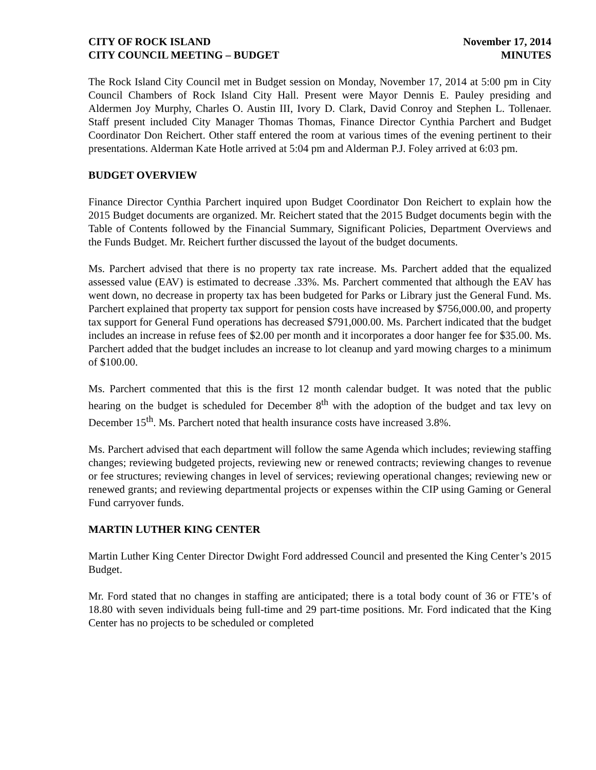CITY OF ROCK ISLAND November 17, 2014
CITY COUNCIL MEETING – BUDGET MINUTES
The Rock Island City Council met in Budget session on Monday, November 17, 2014 at 5:00 pm in City Council Chambers of Rock Island City Hall. Present were Mayor Dennis E. Pauley presiding and Aldermen Joy Murphy, Charles O. Austin III, Ivory D. Clark, David Conroy and Stephen L. Tollenaer. Staff present included City Manager Thomas Thomas, Finance Director Cynthia Parchert and Budget Coordinator Don Reichert. Other staff entered the room at various times of the evening pertinent to their presentations. Alderman Kate Hotle arrived at 5:04 pm and Alderman P.J. Foley arrived at 6:03 pm.
BUDGET OVERVIEW
Finance Director Cynthia Parchert inquired upon Budget Coordinator Don Reichert to explain how the 2015 Budget documents are organized. Mr. Reichert stated that the 2015 Budget documents begin with the Table of Contents followed by the Financial Summary, Significant Policies, Department Overviews and the Funds Budget. Mr. Reichert further discussed the layout of the budget documents.
Ms. Parchert advised that there is no property tax rate increase. Ms. Parchert added that the equalized assessed value (EAV) is estimated to decrease .33%. Ms. Parchert commented that although the EAV has went down, no decrease in property tax has been budgeted for Parks or Library just the General Fund. Ms. Parchert explained that property tax support for pension costs have increased by $756,000.00, and property tax support for General Fund operations has decreased $791,000.00. Ms. Parchert indicated that the budget includes an increase in refuse fees of $2.00 per month and it incorporates a door hanger fee for $35.00. Ms. Parchert added that the budget includes an increase to lot cleanup and yard mowing charges to a minimum of $100.00.
Ms. Parchert commented that this is the first 12 month calendar budget. It was noted that the public hearing on the budget is scheduled for December 8<sup>th</sup> with the adoption of the budget and tax levy on December 15<sup>th</sup>. Ms. Parchert noted that health insurance costs have increased 3.8%.
Ms. Parchert advised that each department will follow the same Agenda which includes; reviewing staffing changes; reviewing budgeted projects, reviewing new or renewed contracts; reviewing changes to revenue or fee structures; reviewing changes in level of services; reviewing operational changes; reviewing new or renewed grants; and reviewing departmental projects or expenses within the CIP using Gaming or General Fund carryover funds.
MARTIN LUTHER KING CENTER
Martin Luther King Center Director Dwight Ford addressed Council and presented the King Center’s 2015 Budget.
Mr. Ford stated that no changes in staffing are anticipated; there is a total body count of 36 or FTE’s of 18.80 with seven individuals being full-time and 29 part-time positions. Mr. Ford indicated that the King Center has no projects to be scheduled or completed